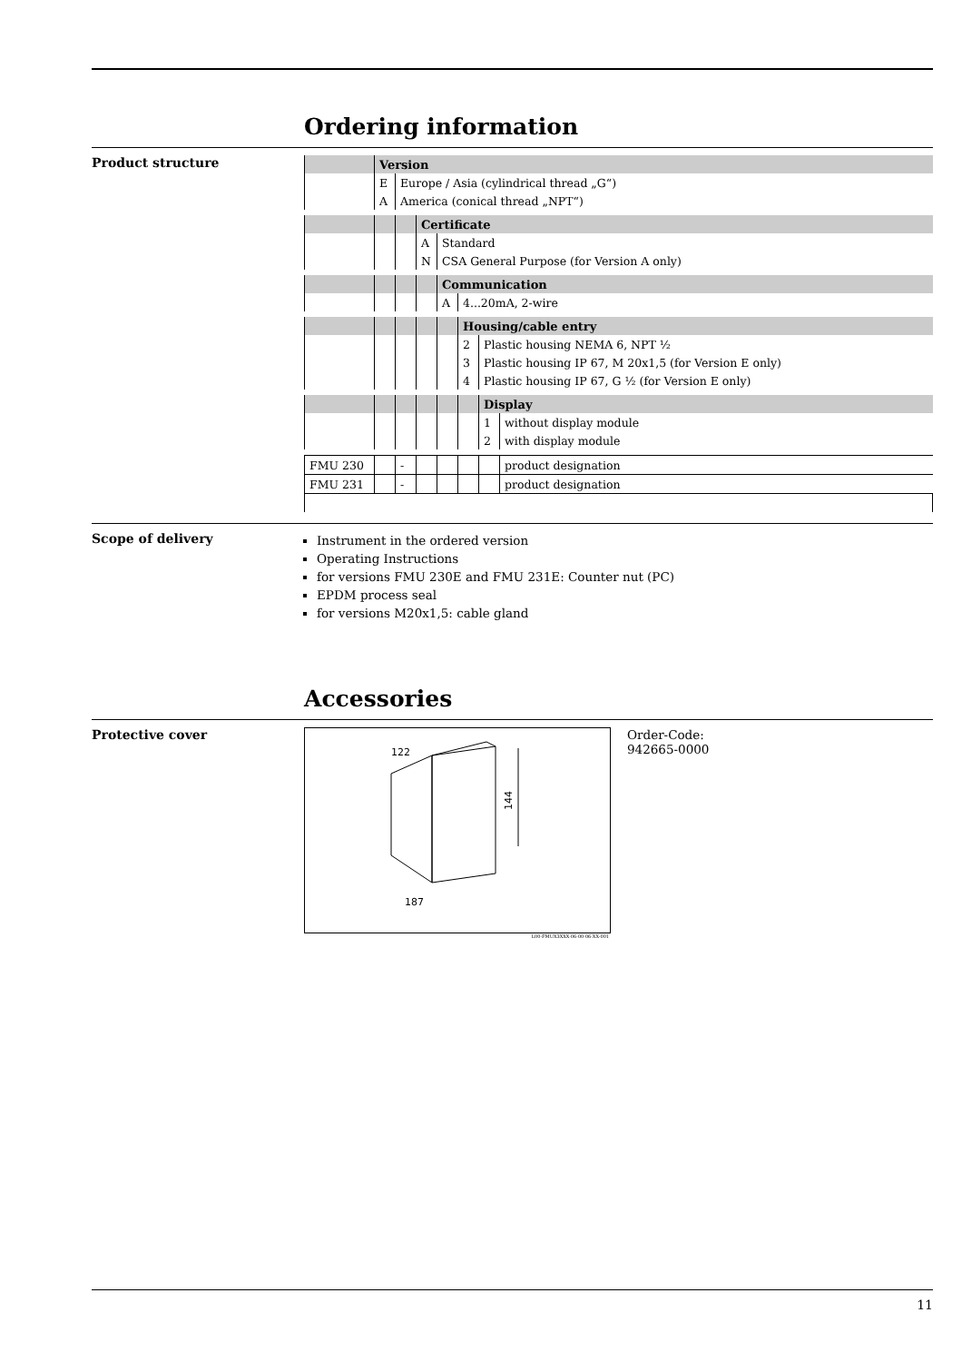Ordering information
Product structure
| | Version | | | | | | |
| | E | Europe / Asia (cylindrical thread „G“) | | | | | |
| | A | America (conical thread „NPT“) | | | | | |
| | | | Certificate | | | | |
| | | | A | Standard | | | |
| | | | N | CSA General Purpose (for Version A only) | | | |
| | | | | Communication | | | |
| | | | | A | 4...20mA, 2-wire | | |
| | | | | | Housing/cable entry | | |
| | | | | | 2 | Plastic housing NEMA 6, NPT ½ | |
| | | | | | 3 | Plastic housing IP 67, M 20x1,5 (for Version E only) | |
| | | | | | 4 | Plastic housing IP 67, G ½ (for Version E only) | |
| | | | | | | Display | |
| | | | | | | 1 | without display module |
| | | | | | | 2 | with display module |
| FMU 230 | | - | | | | | product designation |
| FMU 231 | | - | | | | | product designation |
Scope of delivery
Instrument in the ordered version
Operating Instructions
for versions FMU 230E and FMU 231E: Counter nut (PC)
EPDM process seal
for versions M20x1,5: cable gland
Accessories
Protective cover
144
122
187
L00-FMUX3XXX-06-00-06-XX-001
Order-Code:
942665-0000
11